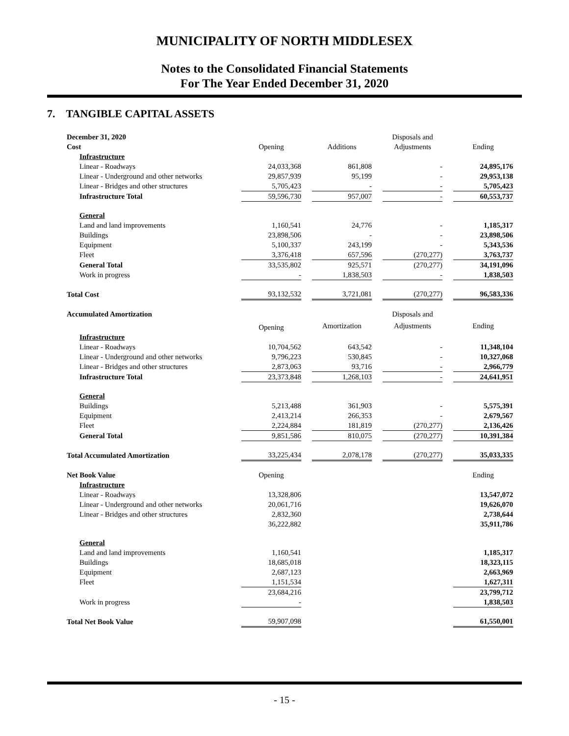MUNICIPALITY OF NORTH MIDDLESEX
Notes to the Consolidated Financial Statements
For The Year Ended December 31, 2020
7. TANGIBLE CAPITAL ASSETS
| December 31, 2020 | | | | | Disposals and | | |
| Cost | Opening | | Additions | | Adjustments | | Ending |
| Infrastructure | | | | | | | |
| Linear - Roadways | 24,033,368 | | 861,808 | | - | | 24,895,176 |
| Linear - Underground and other networks | 29,857,939 | | 95,199 | | - | | 29,953,138 |
| Linear - Bridges and other structures | 5,705,423 | | - | | - | | 5,705,423 |
| Infrastructure Total | 59,596,730 | | 957,007 | | - | | 60,553,737 |
| General | | | | | | | |
| Land and land improvements | 1,160,541 | | 24,776 | | - | | 1,185,317 |
| Buildings | 23,898,506 | | - | | - | | 23,898,506 |
| Equipment | 5,100,337 | | 243,199 | | - | | 5,343,536 |
| Fleet | 3,376,418 | | 657,596 | | (270,277) | | 3,763,737 |
| General Total | 33,535,802 | | 925,571 | | (270,277) | | 34,191,096 |
| Work in progress | - | | 1,838,503 | | - | | 1,838,503 |
| Total Cost | 93,132,532 | | 3,721,081 | | (270,277) | | 96,583,336 |
| Accumulated Amortization | | | | | Disposals and | | |
| | Opening | | Amortization | | Adjustments | | Ending |
| Infrastructure | | | | | | | |
| Linear - Roadways | 10,704,562 | | 643,542 | | - | | 11,348,104 |
| Linear - Underground and other networks | 9,796,223 | | 530,845 | | - | | 10,327,068 |
| Linear - Bridges and other structures | 2,873,063 | | 93,716 | | - | | 2,966,779 |
| Infrastructure Total | 23,373,848 | | 1,268,103 | | - | | 24,641,951 |
| General | | | | | | | |
| Buildings | 5,213,488 | | 361,903 | | - | | 5,575,391 |
| Equipment | 2,413,214 | | 266,353 | | - | | 2,679,567 |
| Fleet | 2,224,884 | | 181,819 | | (270,277) | | 2,136,426 |
| General Total | 9,851,586 | | 810,075 | | (270,277) | | 10,391,384 |
| Total Accumulated Amortization | 33,225,434 | | 2,078,178 | | (270,277) | | 35,033,335 |
| Net Book Value | Opening | | | | | | Ending |
| Infrastructure | | | | | | | |
| Linear - Roadways | 13,328,806 | | | | | | 13,547,072 |
| Linear - Underground and other networks | 20,061,716 | | | | | | 19,626,070 |
| Linear - Bridges and other structures | 2,832,360 | | | | | | 2,738,644 |
| | 36,222,882 | | | | | | 35,911,786 |
| General | | | | | | | |
| Land and land improvements | 1,160,541 | | | | | | 1,185,317 |
| Buildings | 18,685,018 | | | | | | 18,323,115 |
| Equipment | 2,687,123 | | | | | | 2,663,969 |
| Fleet | 1,151,534 | | | | | | 1,627,311 |
| | 23,684,216 | | | | | | 23,799,712 |
| Work in progress | - | | | | | | 1,838,503 |
| Total Net Book Value | 59,907,098 | | | | | | 61,550,001 |
- 15 -